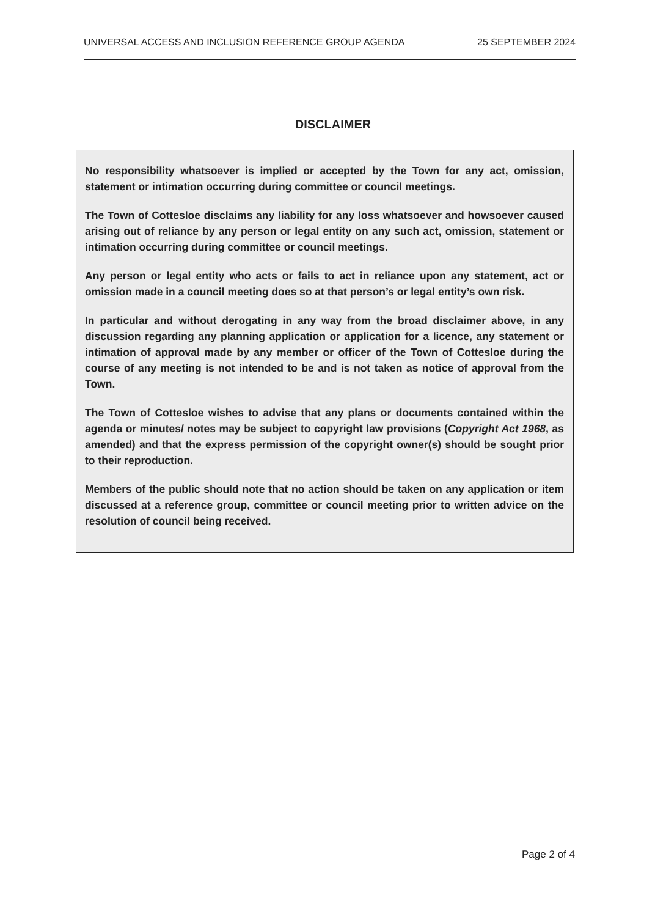UNIVERSAL ACCESS AND INCLUSION REFERENCE GROUP AGENDA 25 SEPTEMBER 2024
DISCLAIMER
No responsibility whatsoever is implied or accepted by the Town for any act, omission, statement or intimation occurring during committee or council meetings.
The Town of Cottesloe disclaims any liability for any loss whatsoever and howsoever caused arising out of reliance by any person or legal entity on any such act, omission, statement or intimation occurring during committee or council meetings.
Any person or legal entity who acts or fails to act in reliance upon any statement, act or omission made in a council meeting does so at that person’s or legal entity’s own risk.
In particular and without derogating in any way from the broad disclaimer above, in any discussion regarding any planning application or application for a licence, any statement or intimation of approval made by any member or officer of the Town of Cottesloe during the course of any meeting is not intended to be and is not taken as notice of approval from the Town.
The Town of Cottesloe wishes to advise that any plans or documents contained within the agenda or minutes/ notes may be subject to copyright law provisions (Copyright Act 1968, as amended) and that the express permission of the copyright owner(s) should be sought prior to their reproduction.
Members of the public should note that no action should be taken on any application or item discussed at a reference group, committee or council meeting prior to written advice on the resolution of council being received.
Page 2 of 4